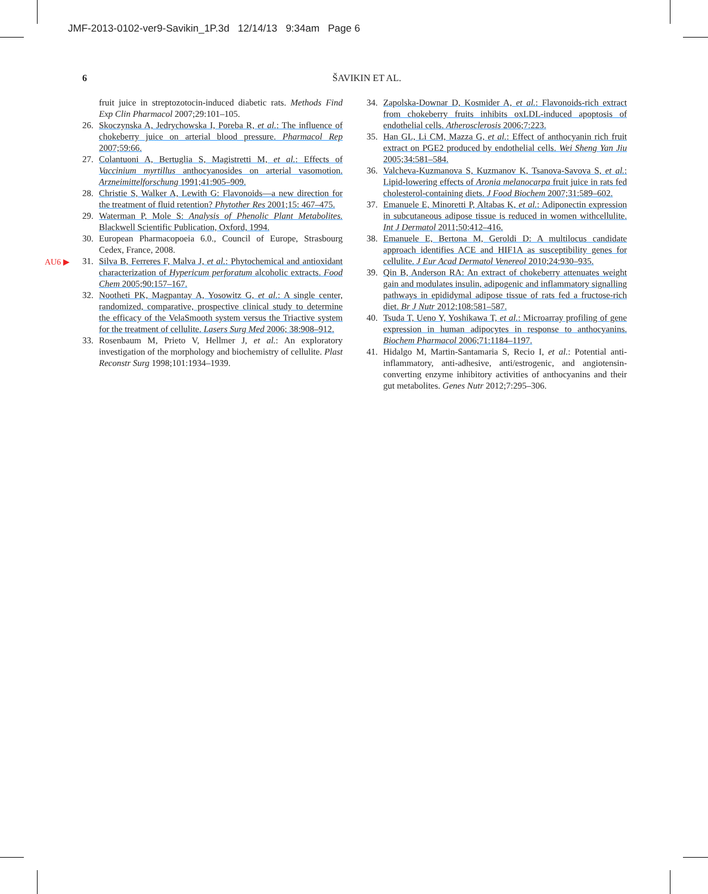JMF-2013-0102-ver9-Savikin_1P.3d 12/14/13 9:34am Page 6
6
ŠAVIKIN ET AL.
AU6 ▶
fruit juice in streptozotocin-induced diabetic rats. Methods Find Exp Clin Pharmacol 2007;29:101–105.
26. Skoczynska A, Jedrychowska I, Poreba R, et al.: The influence of chokeberry juice on arterial blood pressure. Pharmacol Rep 2007;59:66.
27. Colantuoni A, Bertuglia S, Magistretti M, et al.: Effects of Vaccinium myrtillus anthocyanosides on arterial vasomotion. Arzneimittelforschung 1991;41:905–909.
28. Christie S, Walker A, Lewith G: Flavonoids—a new direction for the treatment of fluid retention? Phytother Res 2001;15: 467–475.
29. Waterman P, Mole S: Analysis of Phenolic Plant Metabolites. Blackwell Scientific Publication, Oxford, 1994.
30. European Pharmacopoeia 6.0., Council of Europe, Strasbourg Cedex, France, 2008.
31. Silva B, Ferreres F, Malva J, et al.: Phytochemical and antioxidant characterization of Hypericum perforatum alcoholic extracts. Food Chem 2005;90:157–167.
32. Nootheti PK, Magpantay A, Yosowitz G, et al.: A single center, randomized, comparative, prospective clinical study to determine the efficacy of the VelaSmooth system versus the Triactive system for the treatment of cellulite. Lasers Surg Med 2006; 38:908–912.
33. Rosenbaum M, Prieto V, Hellmer J, et al.: An exploratory investigation of the morphology and biochemistry of cellulite. Plast Reconstr Surg 1998;101:1934–1939.
34. Zapolska-Downar D, Kosmider A, et al.: Flavonoids-rich extract from chokeberry fruits inhibits oxLDL-induced apoptosis of endothelial cells. Atherosclerosis 2006;7:223.
35. Han GL, Li CM, Mazza G, et al.: Effect of anthocyanin rich fruit extract on PGE2 produced by endothelial cells. Wei Sheng Yan Jiu 2005;34:581–584.
36. Valcheva-Kuzmanova S, Kuzmanov K, Tsanova-Savova S, et al.: Lipid-lowering effects of Aronia melanocarpa fruit juice in rats fed cholesterol-containing diets. J Food Biochem 2007;31:589–602.
37. Emanuele E, Minoretti P, Altabas K, et al.: Adiponectin expression in subcutaneous adipose tissue is reduced in women withcellulite. Int J Dermatol 2011;50:412–416.
38. Emanuele E, Bertona M, Geroldi D: A multilocus candidate approach identifies ACE and HIF1A as susceptibility genes for cellulite. J Eur Acad Dermatol Venereol 2010;24:930–935.
39. Qin B, Anderson RA: An extract of chokeberry attenuates weight gain and modulates insulin, adipogenic and inflammatory signalling pathways in epididymal adipose tissue of rats fed a fructose-rich diet. Br J Nutr 2012;108:581–587.
40. Tsuda T, Ueno Y, Yoshikawa T, et al.: Microarray profiling of gene expression in human adipocytes in response to anthocyanins. Biochem Pharmacol 2006;71:1184–1197.
41. Hidalgo M, Martin-Santamaria S, Recio I, et al.: Potential anti-inflammatory, anti-adhesive, anti/estrogenic, and angiotensin-converting enzyme inhibitory activities of anthocyanins and their gut metabolites. Genes Nutr 2012;7:295–306.